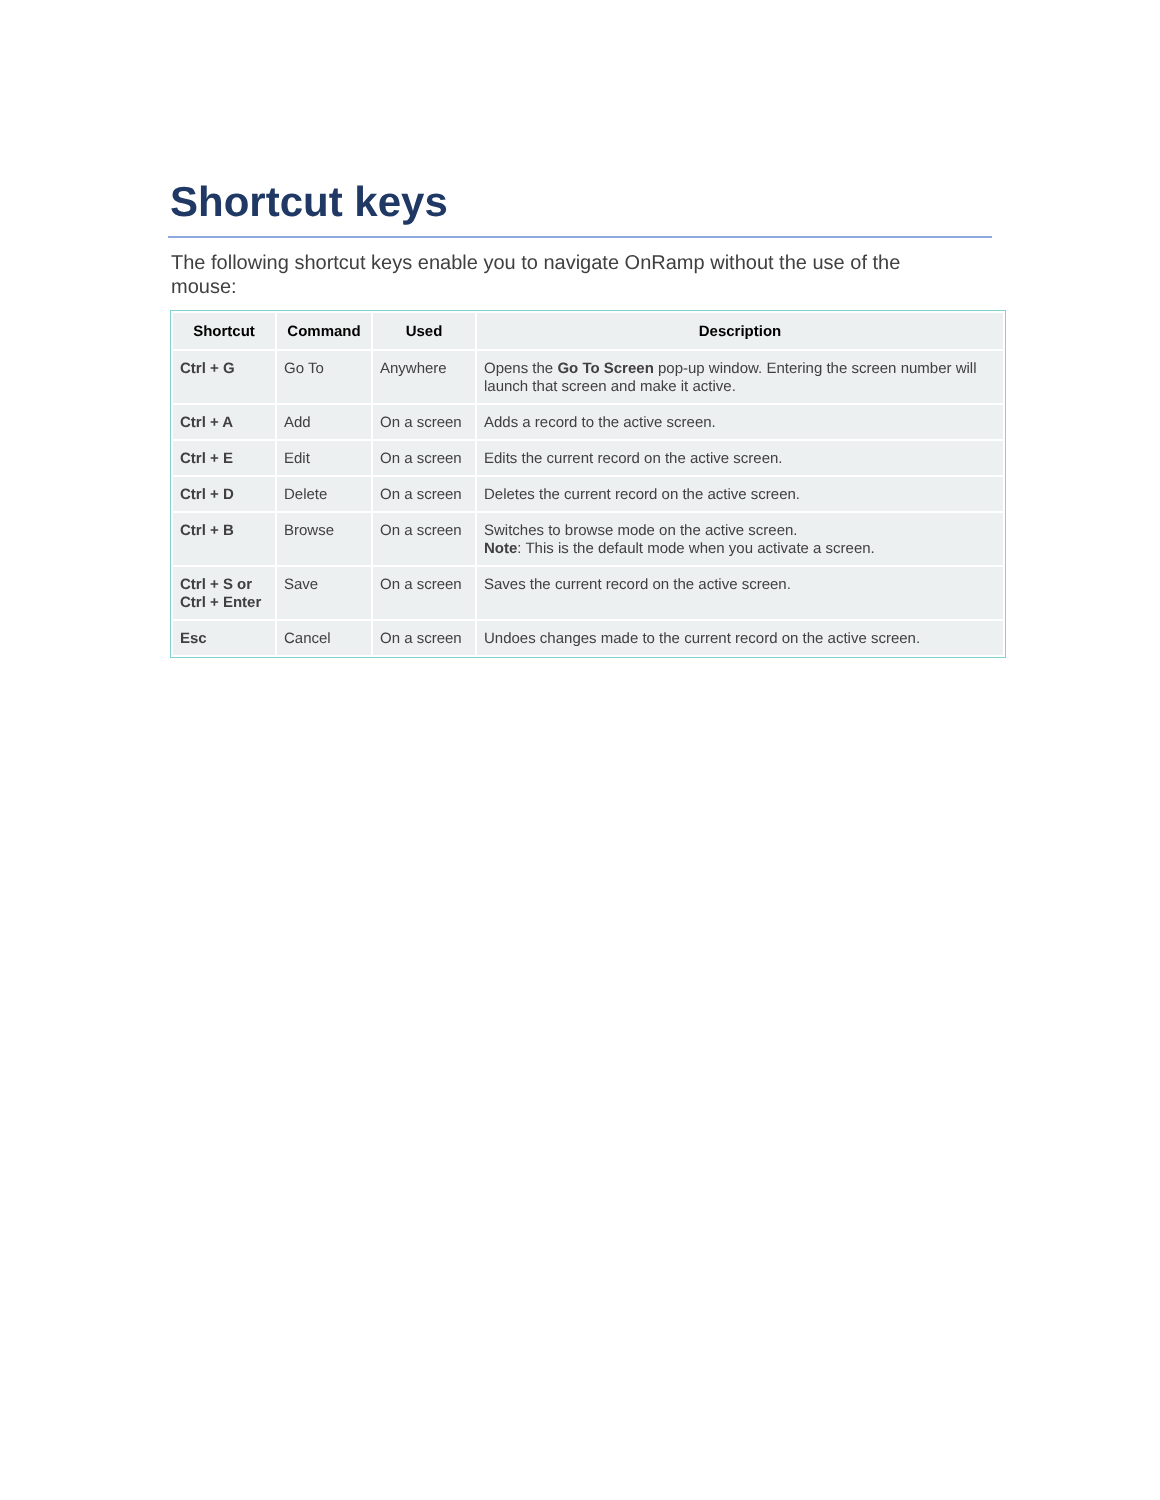Shortcut keys
The following shortcut keys enable you to navigate OnRamp without the use of the mouse:
| Shortcut | Command | Used | Description |
| --- | --- | --- | --- |
| Ctrl + G | Go To | Anywhere | Opens the Go To Screen pop-up window. Entering the screen number will launch that screen and make it active. |
| Ctrl + A | Add | On a screen | Adds a record to the active screen. |
| Ctrl + E | Edit | On a screen | Edits the current record on the active screen. |
| Ctrl + D | Delete | On a screen | Deletes the current record on the active screen. |
| Ctrl + B | Browse | On a screen | Switches to browse mode on the active screen. Note : This is the default mode when you activate a screen. |
| Ctrl + S or Ctrl + Enter | Save | On a screen | Saves the current record on the active screen. |
| Esc | Cancel | On a screen | Undoes changes made to the current record on the active screen. |